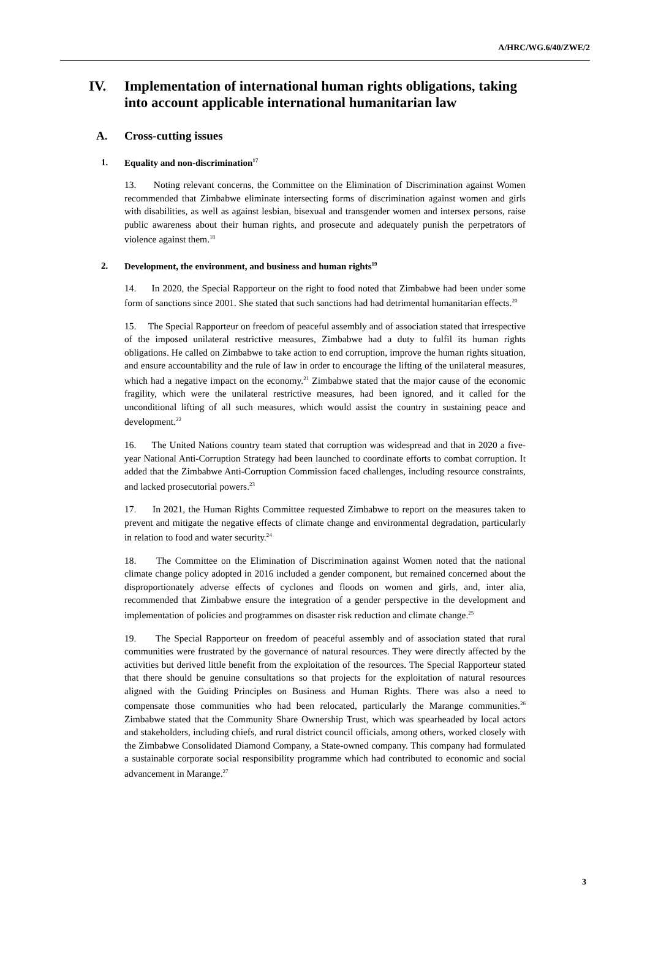A/HRC/WG.6/40/ZWE/2
IV. Implementation of international human rights obligations, taking into account applicable international humanitarian law
A. Cross-cutting issues
1. Equality and non-discrimination<sup>17</sup>
13. Noting relevant concerns, the Committee on the Elimination of Discrimination against Women recommended that Zimbabwe eliminate intersecting forms of discrimination against women and girls with disabilities, as well as against lesbian, bisexual and transgender women and intersex persons, raise public awareness about their human rights, and prosecute and adequately punish the perpetrators of violence against them.<sup>18</sup>
2. Development, the environment, and business and human rights<sup>19</sup>
14. In 2020, the Special Rapporteur on the right to food noted that Zimbabwe had been under some form of sanctions since 2001. She stated that such sanctions had had detrimental humanitarian effects.<sup>20</sup>
15. The Special Rapporteur on freedom of peaceful assembly and of association stated that irrespective of the imposed unilateral restrictive measures, Zimbabwe had a duty to fulfil its human rights obligations. He called on Zimbabwe to take action to end corruption, improve the human rights situation, and ensure accountability and the rule of law in order to encourage the lifting of the unilateral measures, which had a negative impact on the economy.<sup>21</sup> Zimbabwe stated that the major cause of the economic fragility, which were the unilateral restrictive measures, had been ignored, and it called for the unconditional lifting of all such measures, which would assist the country in sustaining peace and development.<sup>22</sup>
16. The United Nations country team stated that corruption was widespread and that in 2020 a five-year National Anti-Corruption Strategy had been launched to coordinate efforts to combat corruption. It added that the Zimbabwe Anti-Corruption Commission faced challenges, including resource constraints, and lacked prosecutorial powers.<sup>23</sup>
17. In 2021, the Human Rights Committee requested Zimbabwe to report on the measures taken to prevent and mitigate the negative effects of climate change and environmental degradation, particularly in relation to food and water security.<sup>24</sup>
18. The Committee on the Elimination of Discrimination against Women noted that the national climate change policy adopted in 2016 included a gender component, but remained concerned about the disproportionately adverse effects of cyclones and floods on women and girls, and, inter alia, recommended that Zimbabwe ensure the integration of a gender perspective in the development and implementation of policies and programmes on disaster risk reduction and climate change.<sup>25</sup>
19. The Special Rapporteur on freedom of peaceful assembly and of association stated that rural communities were frustrated by the governance of natural resources. They were directly affected by the activities but derived little benefit from the exploitation of the resources. The Special Rapporteur stated that there should be genuine consultations so that projects for the exploitation of natural resources aligned with the Guiding Principles on Business and Human Rights. There was also a need to compensate those communities who had been relocated, particularly the Marange communities.<sup>26</sup> Zimbabwe stated that the Community Share Ownership Trust, which was spearheaded by local actors and stakeholders, including chiefs, and rural district council officials, among others, worked closely with the Zimbabwe Consolidated Diamond Company, a State-owned company. This company had formulated a sustainable corporate social responsibility programme which had contributed to economic and social advancement in Marange.<sup>27</sup>
3